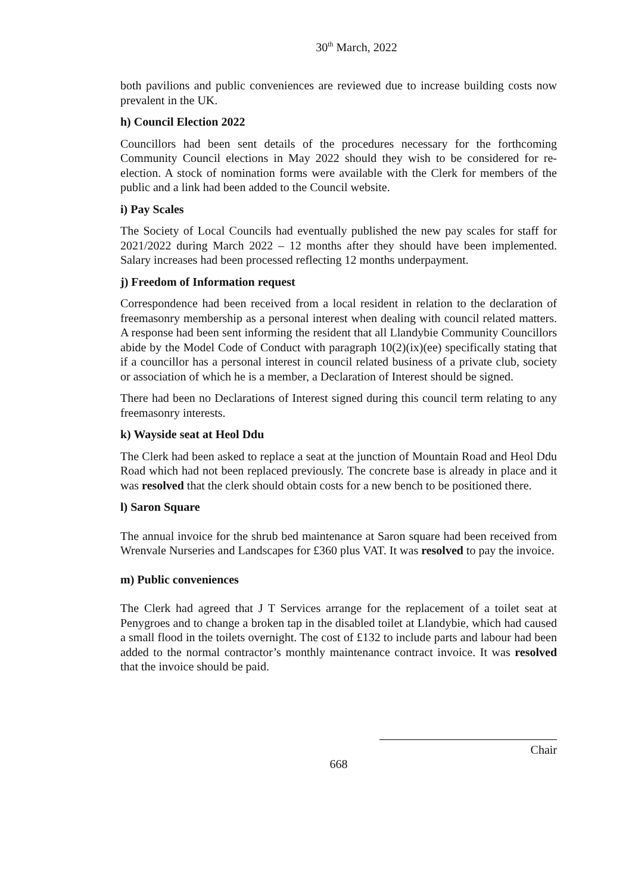30<sup>th</sup> March, 2022
both pavilions and public conveniences are reviewed due to increase building costs now prevalent in the UK.
h) Council Election 2022
Councillors had been sent details of the procedures necessary for the forthcoming Community Council elections in May 2022 should they wish to be considered for re-election. A stock of nomination forms were available with the Clerk for members of the public and a link had been added to the Council website.
i) Pay Scales
The Society of Local Councils had eventually published the new pay scales for staff for 2021/2022 during March 2022 – 12 months after they should have been implemented. Salary increases had been processed reflecting 12 months underpayment.
j) Freedom of Information request
Correspondence had been received from a local resident in relation to the declaration of freemasonry membership as a personal interest when dealing with council related matters. A response had been sent informing the resident that all Llandybie Community Councillors abide by the Model Code of Conduct with paragraph 10(2)(ix)(ee) specifically stating that if a councillor has a personal interest in council related business of a private club, society or association of which he is a member, a Declaration of Interest should be signed.
There had been no Declarations of Interest signed during this council term relating to any freemasonry interests.
k) Wayside seat at Heol Ddu
The Clerk had been asked to replace a seat at the junction of Mountain Road and Heol Ddu Road which had not been replaced previously. The concrete base is already in place and it was resolved that the clerk should obtain costs for a new bench to be positioned there.
l) Saron Square
The annual invoice for the shrub bed maintenance at Saron square had been received from Wrenvale Nurseries and Landscapes for £360 plus VAT. It was resolved to pay the invoice.
m) Public conveniences
The Clerk had agreed that J T Services arrange for the replacement of a toilet seat at Penygroes and to change a broken tap in the disabled toilet at Llandybie, which had caused a small flood in the toilets overnight. The cost of £132 to include parts and labour had been added to the normal contractor’s monthly maintenance contract invoice. It was resolved that the invoice should be paid.
Chair
668